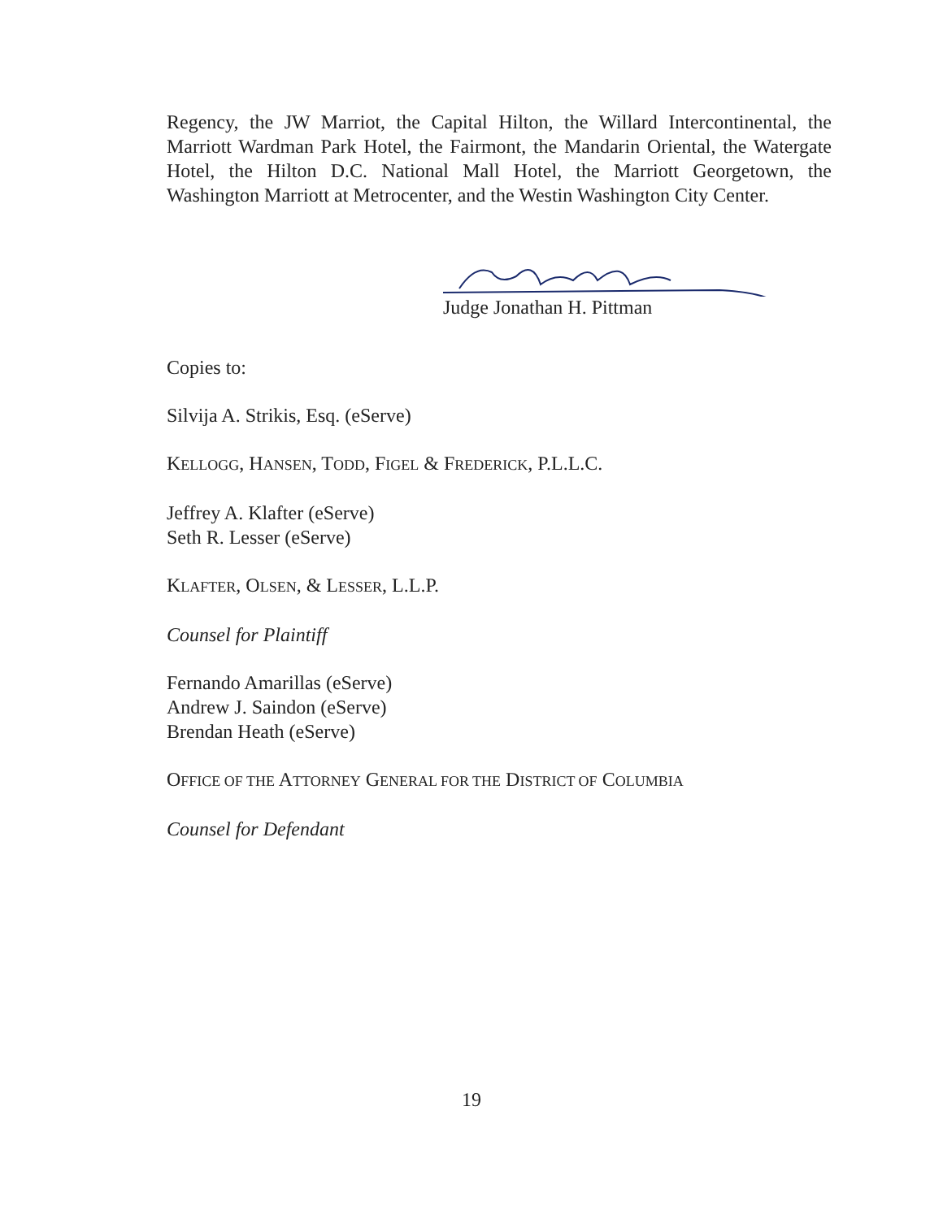Regency, the JW Marriot, the Capital Hilton, the Willard Intercontinental, the Marriott Wardman Park Hotel, the Fairmont, the Mandarin Oriental, the Watergate Hotel, the Hilton D.C. National Mall Hotel, the Marriott Georgetown, the Washington Marriott at Metrocenter, and the Westin Washington City Center.
Judge Jonathan H. Pittman
Copies to:
Silvija A. Strikis, Esq. (eServe)
KELLOGG, HANSEN, TODD, FIGEL & FREDERICK, P.L.L.C.
Jeffrey A. Klafter (eServe)
Seth R. Lesser (eServe)
KLAFTER, OLSEN, & LESSER, L.L.P.
Counsel for Plaintiff
Fernando Amarillas (eServe)
Andrew J. Saindon (eServe)
Brendan Heath (eServe)
OFFICE OF THE ATTORNEY GENERAL FOR THE DISTRICT OF COLUMBIA
Counsel for Defendant
19